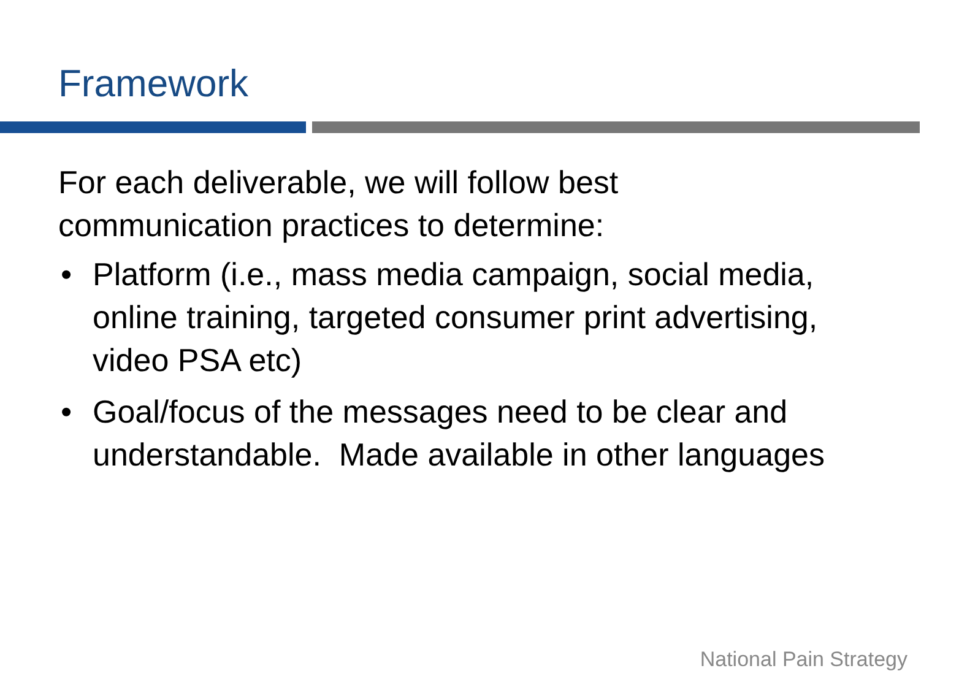Framework
For each deliverable, we will follow best
communication practices to determine:
• Platform (i.e., mass media campaign, social media, online training, targeted consumer print advertising, video PSA etc)
• Goal/focus of the messages need to be clear and understandable. Made available in other languages
National Pain Strategy